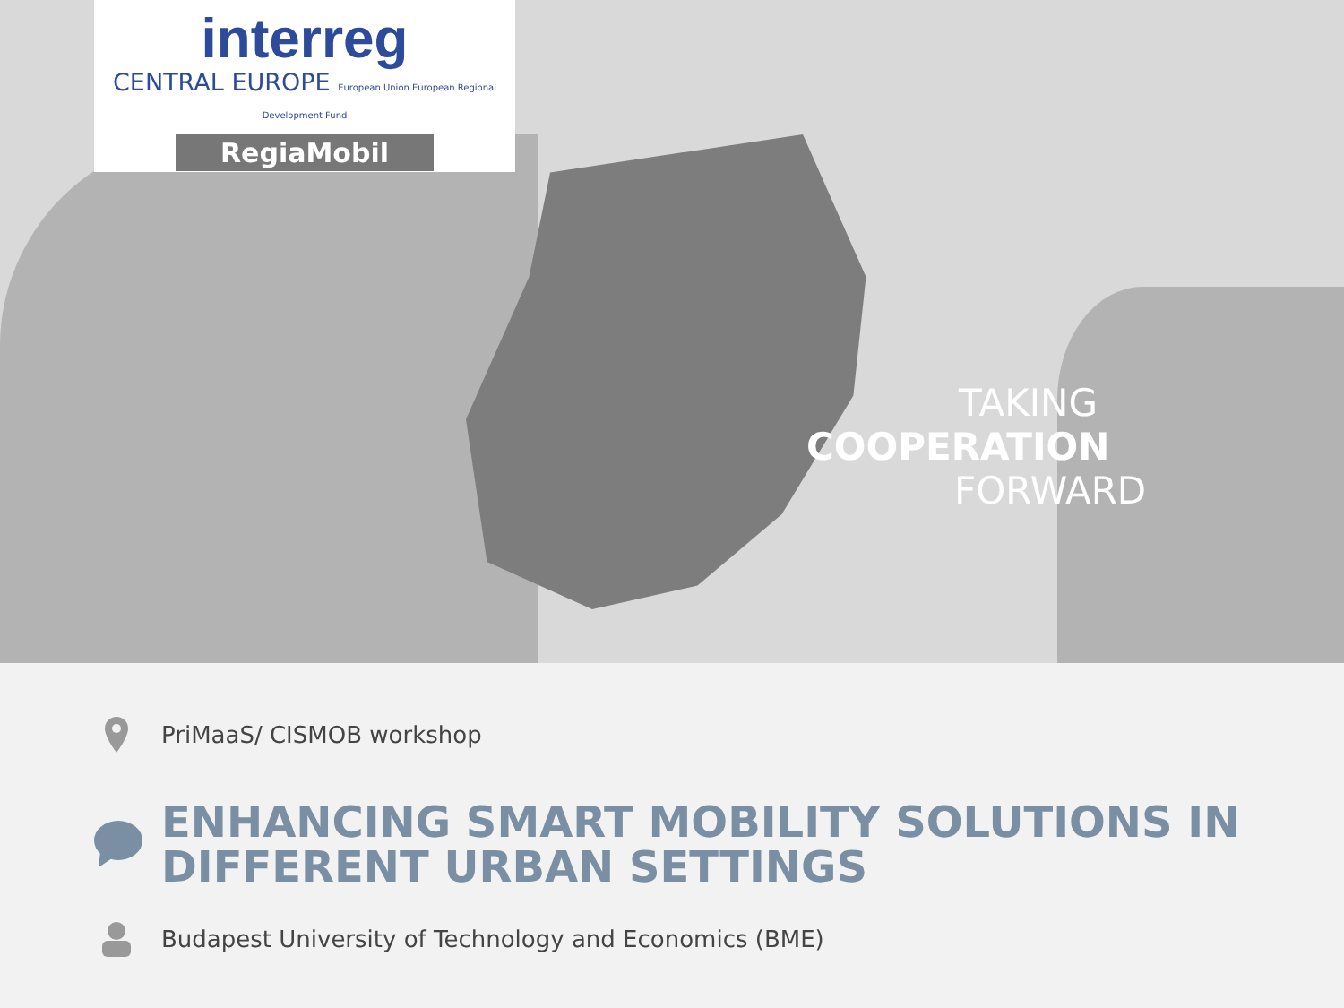interreg
CENTRAL EUROPE European Union European Regional Development Fund
RegiaMobil
TAKING
COOPERATION
FORWARD
PriMaaS/ CISMOB workshop
ENHANCING SMART MOBILITY SOLUTIONS IN DIFFERENT URBAN SETTINGS
Budapest University of Technology and Economics (BME)